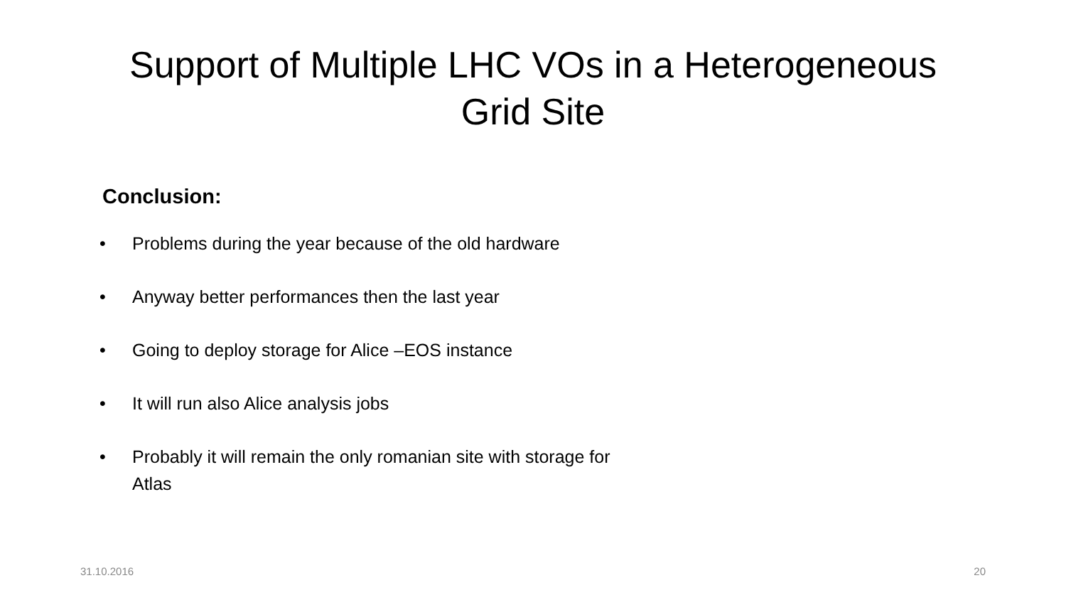Support of Multiple LHC VOs in a Heterogeneous
Grid Site
Conclusion:
• Problems during the year because of the old hardware
• Anyway better performances then the last year
• Going to deploy storage for Alice –EOS instance
• It will run also Alice analysis jobs
• Probably it will remain the only romanian site with storage for Atlas
31.10.2016 20